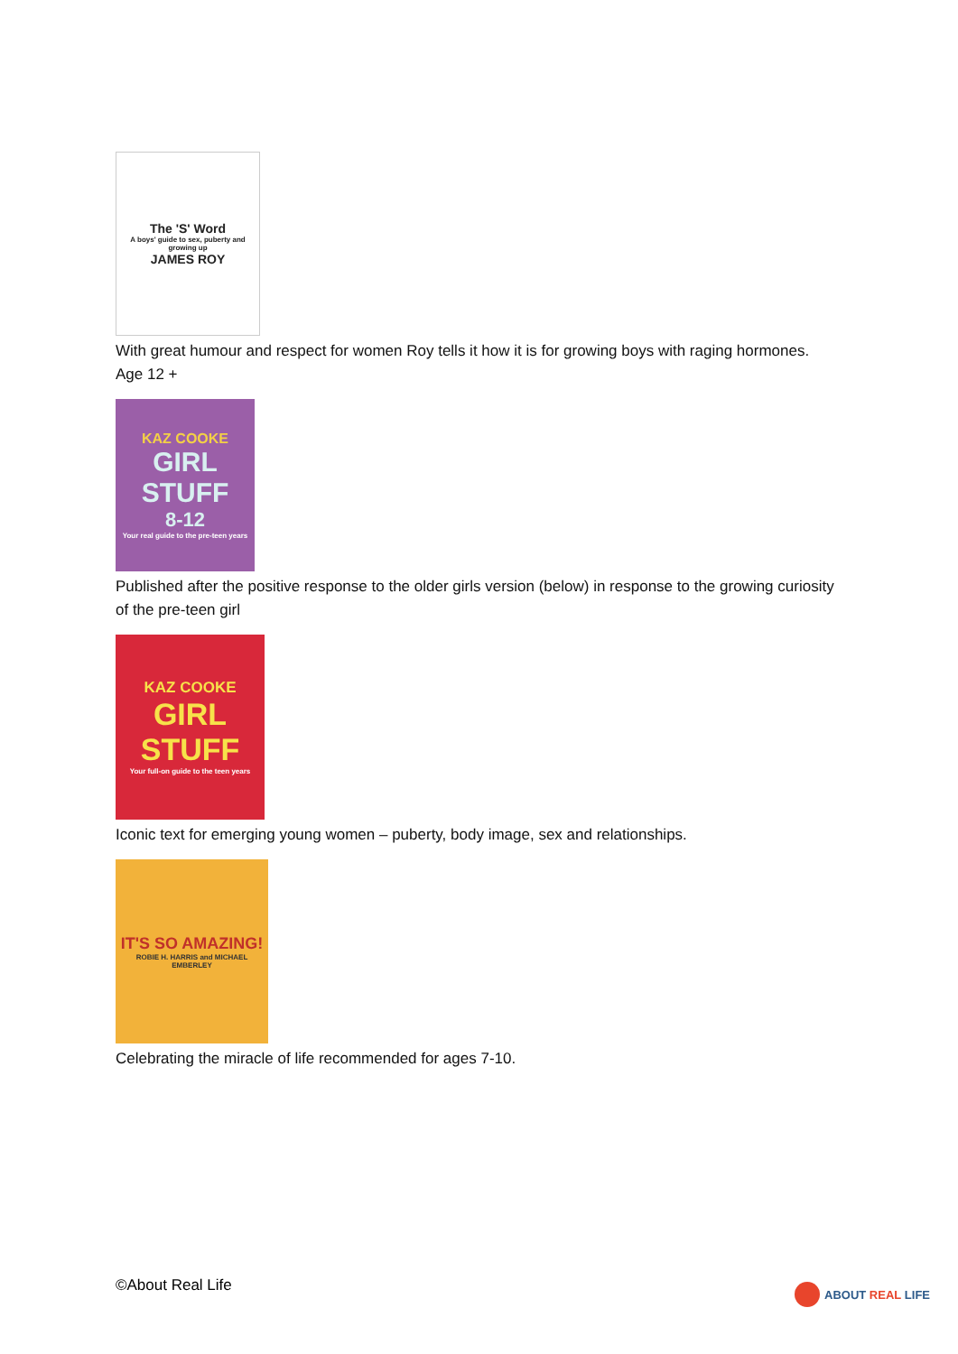The 'S' Word
A boys' guide to sex, puberty and growing up
JAMES ROY
With great humour and respect for women Roy tells it how it is for growing boys with raging hormones. Age 12 +
KAZ COOKE
GIRL STUFF
8-12
Your real guide to the pre-teen years
Published after the positive response to the older girls version (below) in response to the growing curiosity of the pre-teen girl
KAZ COOKE
GIRL STUFF
Your full-on guide to the teen years
Iconic text for emerging young women – puberty, body image, sex and relationships.
IT'S SO AMAZING!
ROBIE H. HARRIS and MICHAEL EMBERLEY
Celebrating the miracle of life recommended for ages 7-10.
©About Real Life ABOUT REAL LIFE